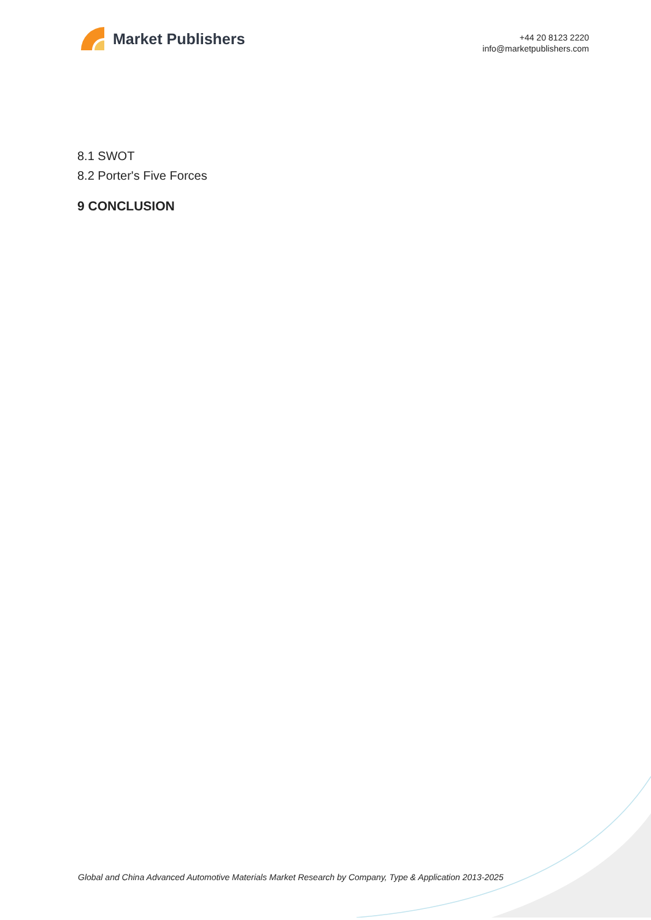Market Publishers
+44 20 8123 2220
info@marketpublishers.com
8.1 SWOT
8.2 Porter's Five Forces
9 CONCLUSION
Global and China Advanced Automotive Materials Market Research by Company, Type & Application 2013-2025